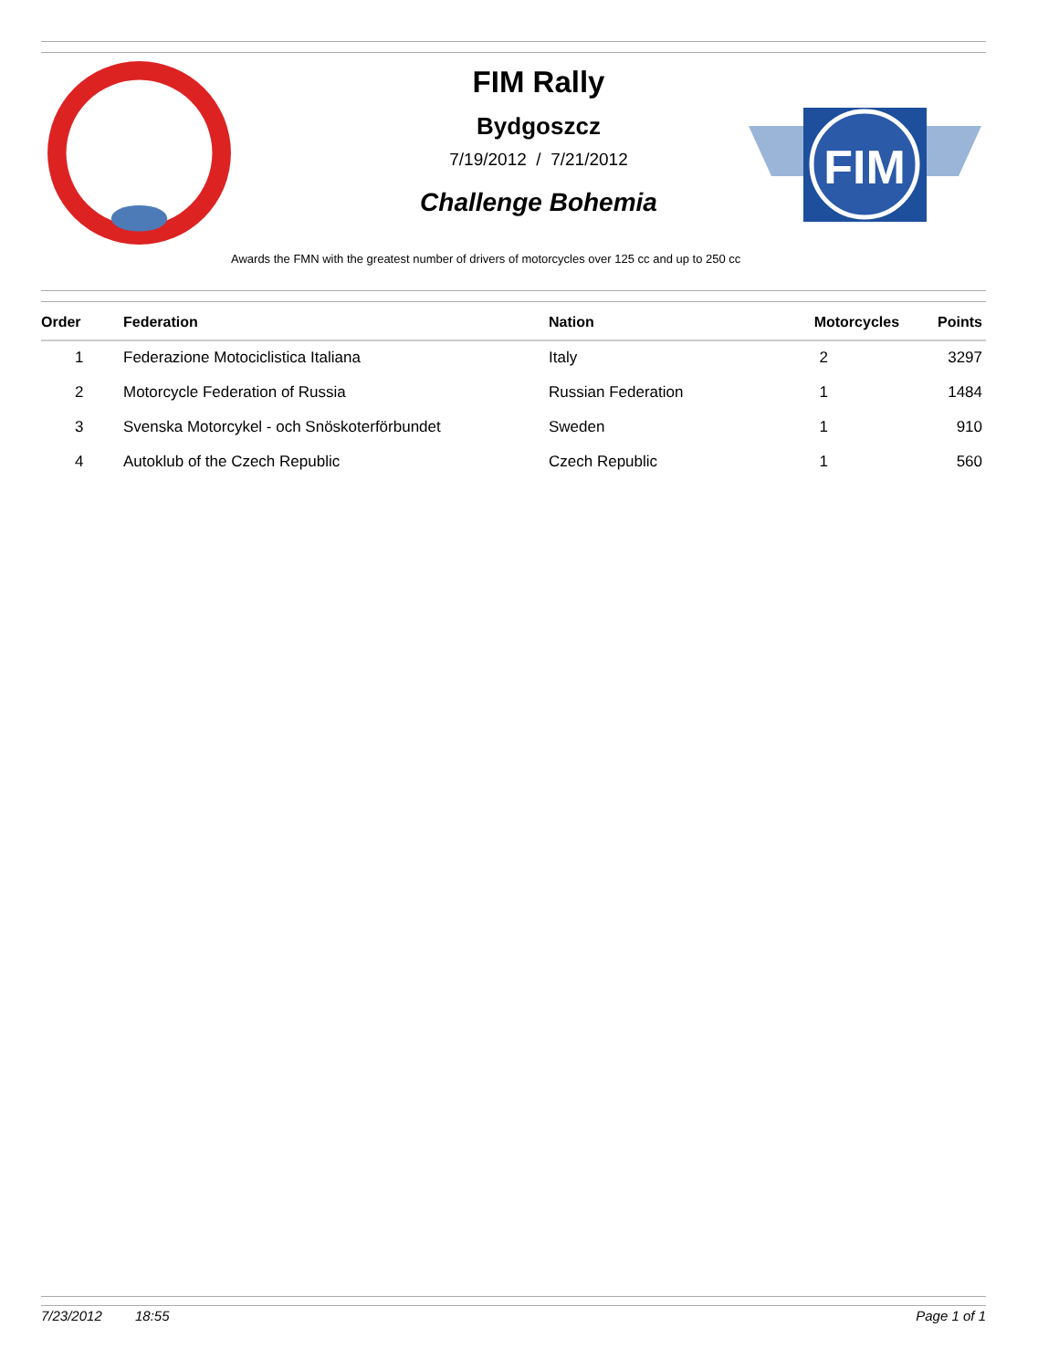FIM Rally
Bydgoszcz
7/19/2012 / 7/21/2012
Challenge Bohemia
FIM
Awards the FMN with the greatest number of drivers of motorcycles over 125 cc and up to 250 cc
| Order | Federation | Nation | Motorcycles | Points |
| --- | --- | --- | --- | --- |
| 1 | Federazione Motociclistica Italiana | Italy | 2 | 3297 |
| 2 | Motorcycle Federation of Russia | Russian Federation | 1 | 1484 |
| 3 | Svenska Motorcykel - och Snöskoterförbundet | Sweden | 1 | 910 |
| 4 | Autoklub of the Czech Republic | Czech Republic | 1 | 560 |
7/23/2012 18:55 Page 1 of 1